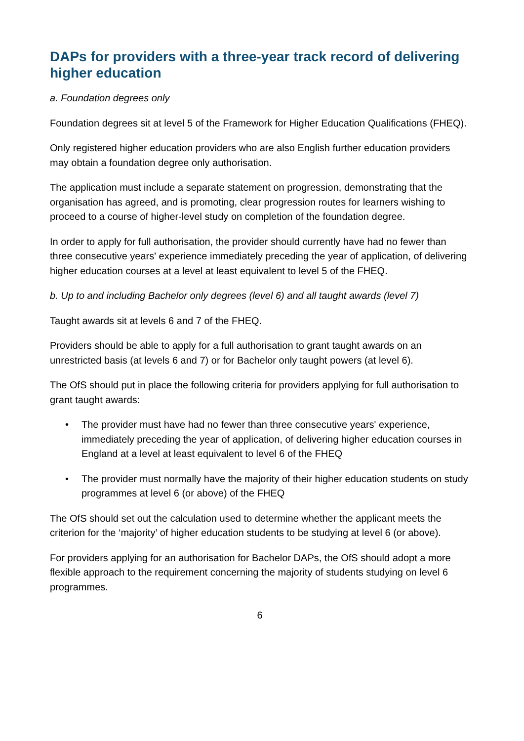DAPs for providers with a three-year track record of delivering higher education
a. Foundation degrees only
Foundation degrees sit at level 5 of the Framework for Higher Education Qualifications (FHEQ).
Only registered higher education providers who are also English further education providers may obtain a foundation degree only authorisation.
The application must include a separate statement on progression, demonstrating that the organisation has agreed, and is promoting, clear progression routes for learners wishing to proceed to a course of higher-level study on completion of the foundation degree.
In order to apply for full authorisation, the provider should currently have had no fewer than three consecutive years' experience immediately preceding the year of application, of delivering higher education courses at a level at least equivalent to level 5 of the FHEQ.
b. Up to and including Bachelor only degrees (level 6) and all taught awards (level 7)
Taught awards sit at levels 6 and 7 of the FHEQ.
Providers should be able to apply for a full authorisation to grant taught awards on an unrestricted basis (at levels 6 and 7) or for Bachelor only taught powers (at level 6).
The OfS should put in place the following criteria for providers applying for full authorisation to grant taught awards:
• The provider must have had no fewer than three consecutive years' experience, immediately preceding the year of application, of delivering higher education courses in England at a level at least equivalent to level 6 of the FHEQ
• The provider must normally have the majority of their higher education students on study programmes at level 6 (or above) of the FHEQ
The OfS should set out the calculation used to determine whether the applicant meets the criterion for the ‘majority’ of higher education students to be studying at level 6 (or above).
For providers applying for an authorisation for Bachelor DAPs, the OfS should adopt a more flexible approach to the requirement concerning the majority of students studying on level 6 programmes.
6